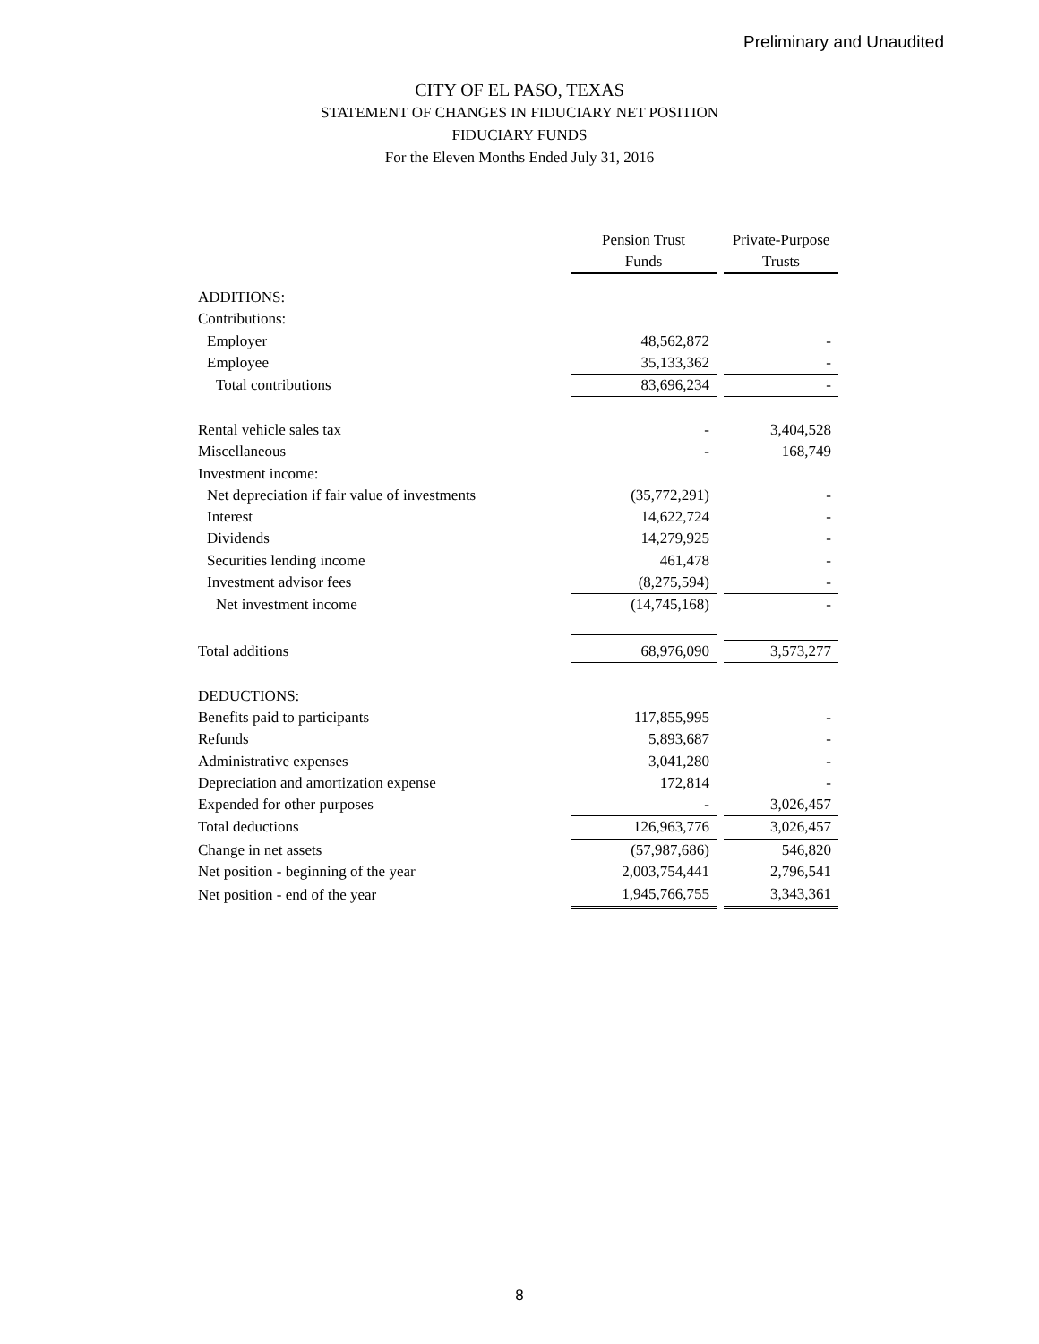Preliminary and Unaudited
CITY OF EL PASO, TEXAS
STATEMENT OF CHANGES IN FIDUCIARY NET POSITION
FIDUCIARY FUNDS
For the Eleven Months Ended July 31, 2016
| | Pension Trust Funds | | Private-Purpose Trusts |
| ADDITIONS: | | | |
| Contributions: | | | |
| Employer | 48,562,872 | | - |
| Employee | 35,133,362 | | - |
| Total contributions | 83,696,234 | | - |
| Rental vehicle sales tax | - | | 3,404,528 |
| Miscellaneous | - | | 168,749 |
| Investment income: | | | |
| Net depreciation if fair value of investments | (35,772,291) | | - |
| Interest | 14,622,724 | | - |
| Dividends | 14,279,925 | | - |
| Securities lending income | 461,478 | | - |
| Investment advisor fees | (8,275,594) | | - |
| Net investment income | (14,745,168) | | - |
| Total additions | 68,976,090 | | 3,573,277 |
| DEDUCTIONS: | | | |
| Benefits paid to participants | 117,855,995 | | - |
| Refunds | 5,893,687 | | - |
| Administrative expenses | 3,041,280 | | - |
| Depreciation and amortization expense | 172,814 | | - |
| Expended for other purposes | - | | 3,026,457 |
| Total deductions | 126,963,776 | | 3,026,457 |
| Change in net assets | (57,987,686) | | 546,820 |
| Net position - beginning of the year | 2,003,754,441 | | 2,796,541 |
| Net position - end of the year | 1,945,766,755 | | 3,343,361 |
8